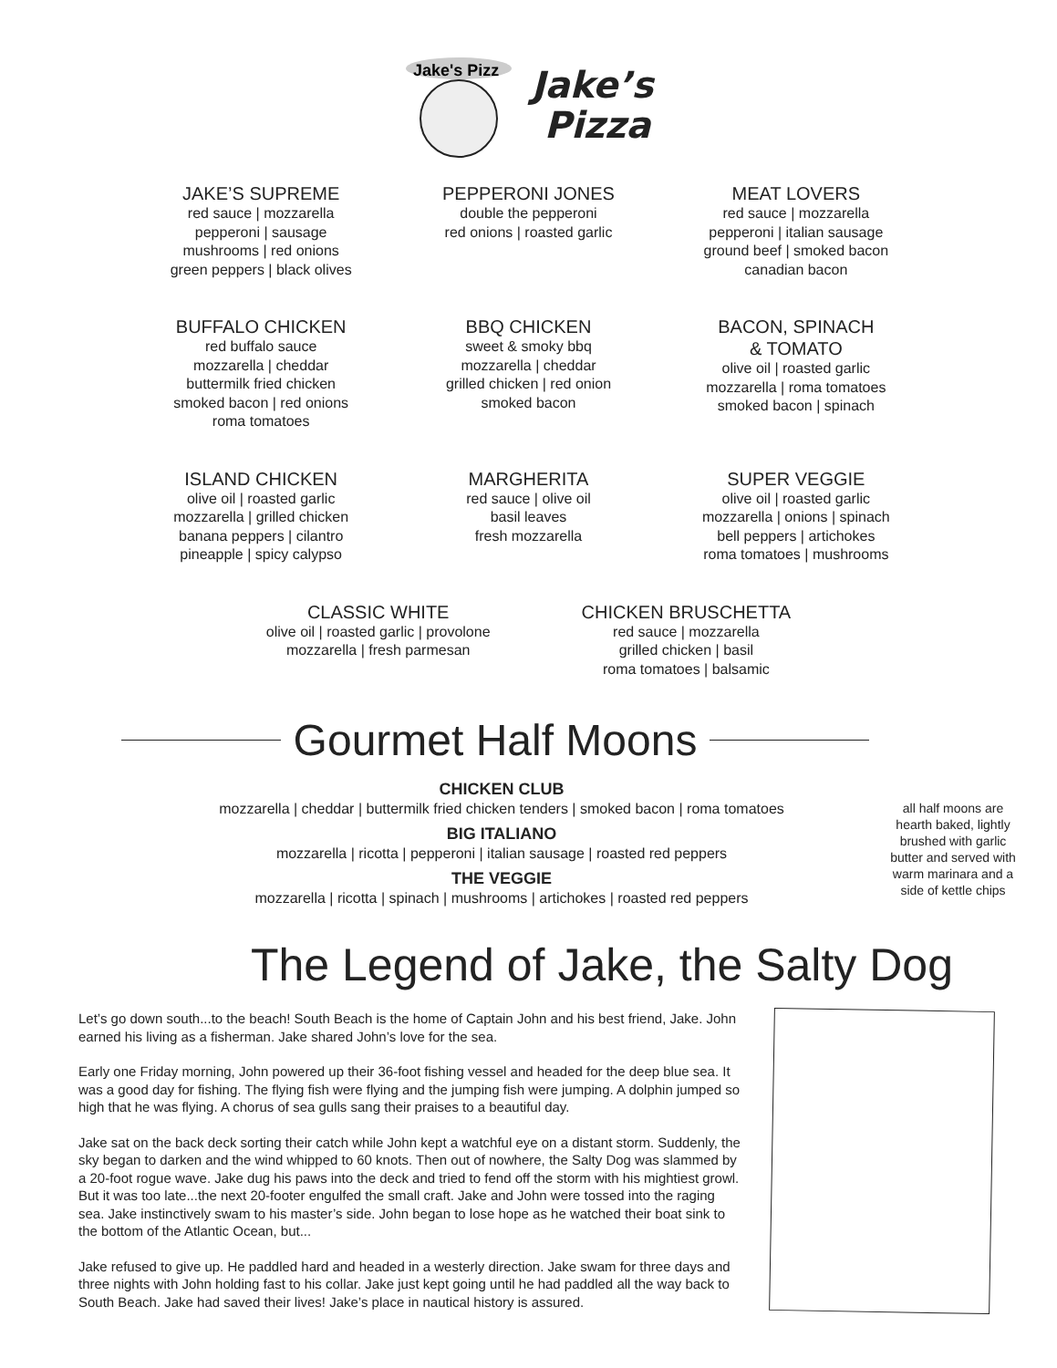Jake's Pizz
Jake’s
Pizza
JAKE’S SUPREME
red sauce | mozzarella
pepperoni | sausage
mushrooms | red onions
green peppers | black olives
PEPPERONI JONES
double the pepperoni
red onions | roasted garlic
MEAT LOVERS
red sauce | mozzarella
pepperoni | italian sausage
ground beef | smoked bacon
canadian bacon
BUFFALO CHICKEN
red buffalo sauce
mozzarella | cheddar
buttermilk fried chicken
smoked bacon | red onions
roma tomatoes
BBQ CHICKEN
sweet & smoky bbq
mozzarella | cheddar
grilled chicken | red onion
smoked bacon
BACON, SPINACH
& TOMATO
olive oil | roasted garlic
mozzarella | roma tomatoes
smoked bacon | spinach
ISLAND CHICKEN
olive oil | roasted garlic
mozzarella | grilled chicken
banana peppers | cilantro
pineapple | spicy calypso
MARGHERITA
red sauce | olive oil
basil leaves
fresh mozzarella
SUPER VEGGIE
olive oil | roasted garlic
mozzarella | onions | spinach
bell peppers | artichokes
roma tomatoes | mushrooms
CLASSIC WHITE
olive oil | roasted garlic | provolone
mozzarella | fresh parmesan
CHICKEN BRUSCHETTA
red sauce | mozzarella
grilled chicken | basil
roma tomatoes | balsamic
Gourmet Half Moons
CHICKEN CLUB
mozzarella | cheddar | buttermilk fried chicken tenders | smoked bacon | roma tomatoes
BIG ITALIANO
mozzarella | ricotta | pepperoni | italian sausage | roasted red peppers
THE VEGGIE
mozzarella | ricotta | spinach | mushrooms | artichokes | roasted red peppers
all half moons are hearth baked, lightly brushed with garlic butter and served with warm marinara and a side of kettle chips
The Legend of Jake, the Salty Dog
Let’s go down south...to the beach! South Beach is the home of Captain John and his best friend, Jake. John earned his living as a fisherman. Jake shared John’s love for the sea.
Early one Friday morning, John powered up their 36-foot fishing vessel and headed for the deep blue sea. It was a good day for fishing. The flying fish were flying and the jumping fish were jumping. A dolphin jumped so high that he was flying. A chorus of sea gulls sang their praises to a beautiful day.
Jake sat on the back deck sorting their catch while John kept a watchful eye on a distant storm. Suddenly, the sky began to darken and the wind whipped to 60 knots. Then out of nowhere, the Salty Dog was slammed by a 20-foot rogue wave. Jake dug his paws into the deck and tried to fend off the storm with his mightiest growl. But it was too late...the next 20-footer engulfed the small craft. Jake and John were tossed into the raging sea. Jake instinctively swam to his master’s side. John began to lose hope as he watched their boat sink to the bottom of the Atlantic Ocean, but...
Jake refused to give up. He paddled hard and headed in a westerly direction. Jake swam for three days and three nights with John holding fast to his collar. Jake just kept going until he had paddled all the way back to South Beach. Jake had saved their lives! Jake’s place in nautical history is assured.